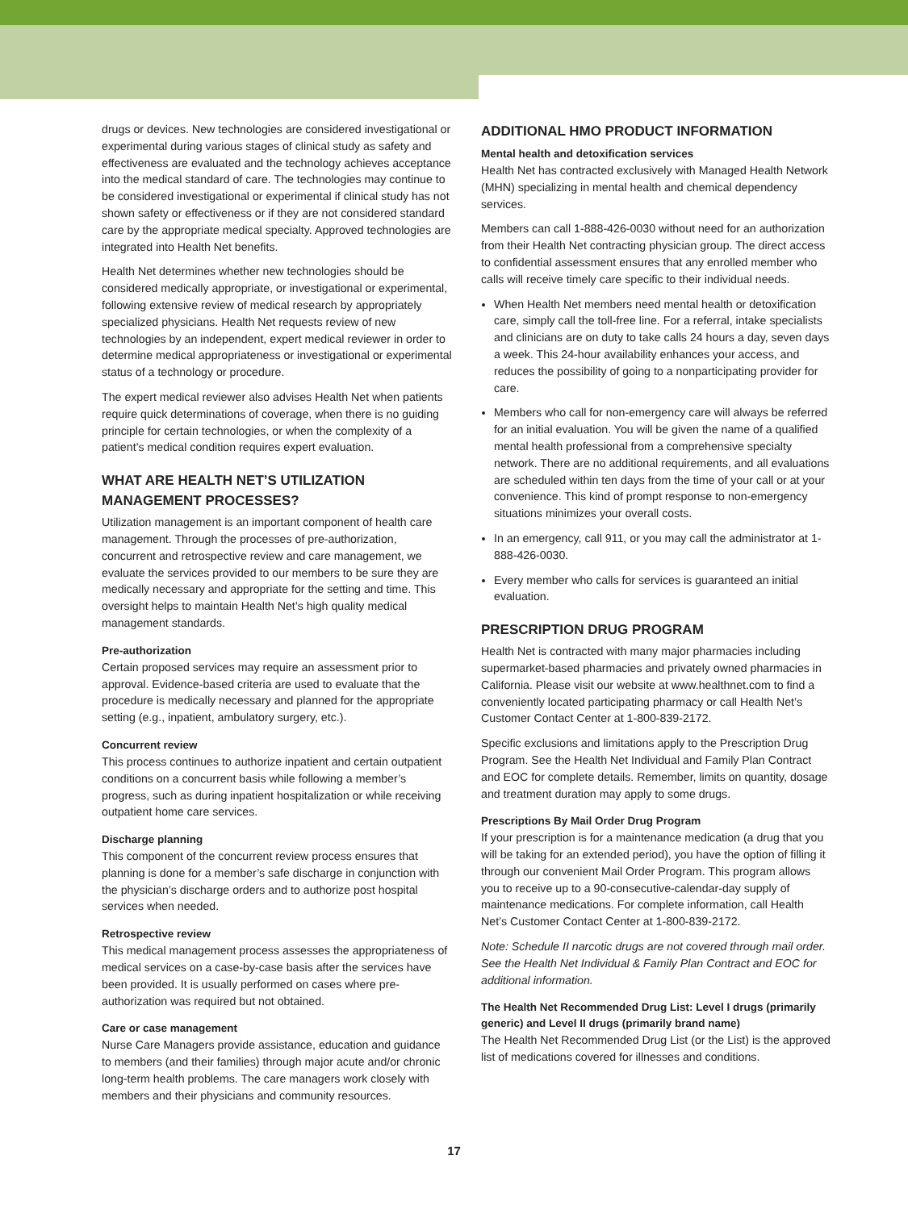drugs or devices. New technologies are considered investigational or experimental during various stages of clinical study as safety and effectiveness are evaluated and the technology achieves acceptance into the medical standard of care. The technologies may continue to be considered investigational or experimental if clinical study has not shown safety or effectiveness or if they are not considered standard care by the appropriate medical specialty. Approved technologies are integrated into Health Net benefits.
Health Net determines whether new technologies should be considered medically appropriate, or investigational or experimental, following extensive review of medical research by appropriately specialized physicians. Health Net requests review of new technologies by an independent, expert medical reviewer in order to determine medical appropriateness or investigational or experimental status of a technology or procedure.
The expert medical reviewer also advises Health Net when patients require quick determinations of coverage, when there is no guiding principle for certain technologies, or when the complexity of a patient’s medical condition requires expert evaluation.
WHAT ARE HEALTH NET’S UTILIZATION MANAGEMENT PROCESSES?
Utilization management is an important component of health care management. Through the processes of pre-authorization, concurrent and retrospective review and care management, we evaluate the services provided to our members to be sure they are medically necessary and appropriate for the setting and time. This oversight helps to maintain Health Net’s high quality medical management standards.
Pre-authorization
Certain proposed services may require an assessment prior to approval. Evidence-based criteria are used to evaluate that the procedure is medically necessary and planned for the appropriate setting (e.g., inpatient, ambulatory surgery, etc.).
Concurrent review
This process continues to authorize inpatient and certain outpatient conditions on a concurrent basis while following a member’s progress, such as during inpatient hospitalization or while receiving outpatient home care services.
Discharge planning
This component of the concurrent review process ensures that planning is done for a member’s safe discharge in conjunction with the physician’s discharge orders and to authorize post hospital services when needed.
Retrospective review
This medical management process assesses the appropriateness of medical services on a case-by-case basis after the services have been provided. It is usually performed on cases where pre-authorization was required but not obtained.
Care or case management
Nurse Care Managers provide assistance, education and guidance to members (and their families) through major acute and/or chronic long-term health problems. The care managers work closely with members and their physicians and community resources.
ADDITIONAL HMO PRODUCT INFORMATION
Mental health and detoxification services
Health Net has contracted exclusively with Managed Health Network (MHN) specializing in mental health and chemical dependency services.
Members can call 1-888-426-0030 without need for an authorization from their Health Net contracting physician group. The direct access to confidential assessment ensures that any enrolled member who calls will receive timely care specific to their individual needs.
When Health Net members need mental health or detoxification care, simply call the toll-free line. For a referral, intake specialists and clinicians are on duty to take calls 24 hours a day, seven days a week. This 24-hour availability enhances your access, and reduces the possibility of going to a nonparticipating provider for care.
Members who call for non-emergency care will always be referred for an initial evaluation. You will be given the name of a qualified mental health professional from a comprehensive specialty network. There are no additional requirements, and all evaluations are scheduled within ten days from the time of your call or at your convenience. This kind of prompt response to non-emergency situations minimizes your overall costs.
In an emergency, call 911, or you may call the administrator at 1-888-426-0030.
Every member who calls for services is guaranteed an initial evaluation.
PRESCRIPTION DRUG PROGRAM
Health Net is contracted with many major pharmacies including supermarket-based pharmacies and privately owned pharmacies in California. Please visit our website at www.healthnet.com to find a conveniently located participating pharmacy or call Health Net’s Customer Contact Center at 1-800-839-2172.
Specific exclusions and limitations apply to the Prescription Drug Program. See the Health Net Individual and Family Plan Contract and EOC for complete details. Remember, limits on quantity, dosage and treatment duration may apply to some drugs.
Prescriptions By Mail Order Drug Program
If your prescription is for a maintenance medication (a drug that you will be taking for an extended period), you have the option of filling it through our convenient Mail Order Program. This program allows you to receive up to a 90-consecutive-calendar-day supply of maintenance medications. For complete information, call Health Net’s Customer Contact Center at 1-800-839-2172.
Note: Schedule II narcotic drugs are not covered through mail order. See the Health Net Individual & Family Plan Contract and EOC for additional information.
The Health Net Recommended Drug List: Level I drugs (primarily generic) and Level II drugs (primarily brand name)
The Health Net Recommended Drug List (or the List) is the approved list of medications covered for illnesses and conditions.
17